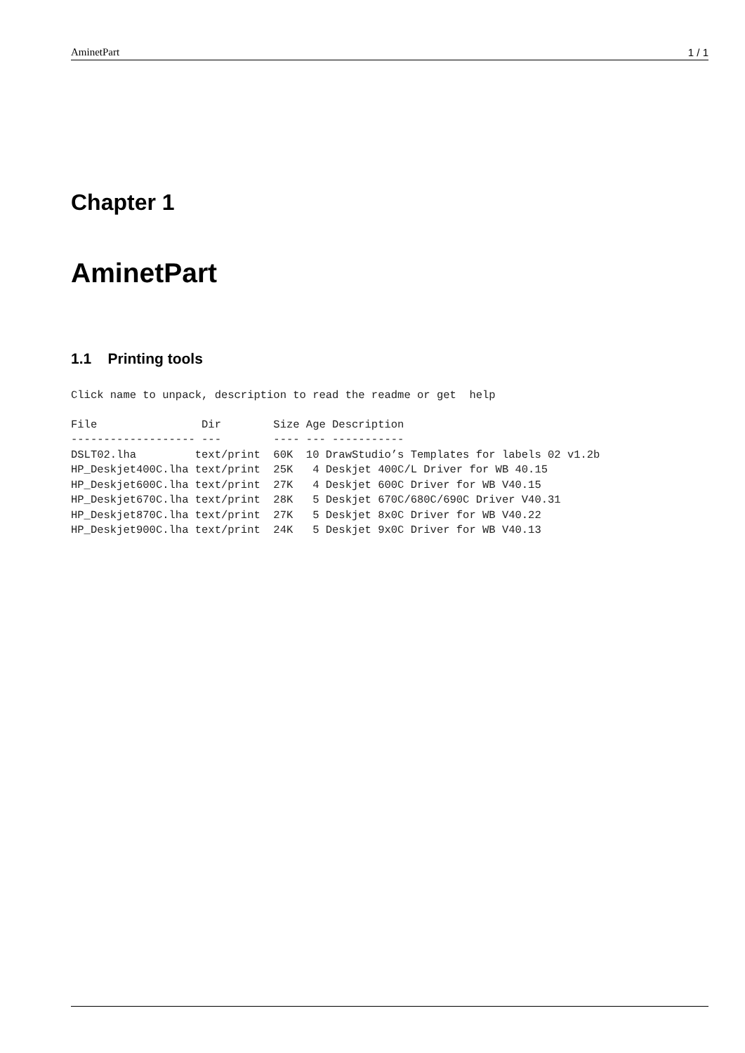AminetPart 1 / 1
Chapter 1
AminetPart
1.1 Printing tools
Click name to unpack, description to read the readme or get  help
File                Dir        Size Age Description
------------------- ---        ---- --- -----------
DSLT02.lha         text/print  60K  10 DrawStudio’s Templates for labels 02 v1.2b
HP_Deskjet400C.lha text/print  25K   4 Deskjet 400C/L Driver for WB 40.15
HP_Deskjet600C.lha text/print  27K   4 Deskjet 600C Driver for WB V40.15
HP_Deskjet670C.lha text/print  28K   5 Deskjet 670C/680C/690C Driver V40.31
HP_Deskjet870C.lha text/print  27K   5 Deskjet 8x0C Driver for WB V40.22
HP_Deskjet900C.lha text/print  24K   5 Deskjet 9x0C Driver for WB V40.13